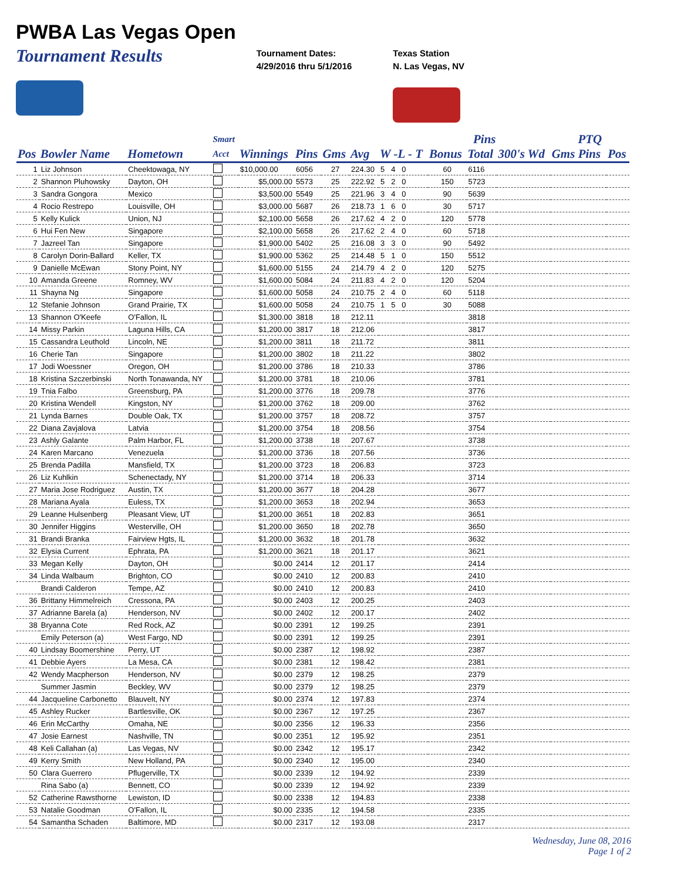PWBA Las Vegas Open
Tournament Results
Tournament Dates:
4/29/2016 thru 5/1/2016
Texas Station
N. Las Vegas, NV
| | | | Smart | | | | | | | Pins | | | PTQ | |
| --- | --- | --- | --- | --- | --- | --- | --- | --- | --- | --- | --- | --- | --- | --- |
| Pos | Bowler Name | Hometown | Acct | Winnings | Pins | Gms | Avg | W -L - T | | Bonus | Total | 300's Wd | Gms Pins | Pos |
| 1 | Liz Johnson | Cheektowaga, NY | | $10,000.00 | 6056 | 27 | 224.30 | 5 4 0 | | 60 | 6116 | | | |
| 2 | Shannon Pluhowsky | Dayton, OH | | $5,000.00 | 5573 | 25 | 222.92 | 5 2 0 | | 150 | 5723 | | | |
| 3 | Sandra Gongora | Mexico | | $3,500.00 | 5549 | 25 | 221.96 | 3 4 0 | | 90 | 5639 | | | |
| 4 | Rocio Restrepo | Louisville, OH | | $3,000.00 | 5687 | 26 | 218.73 | 1 6 0 | | 30 | 5717 | | | |
| 5 | Kelly Kulick | Union, NJ | | $2,100.00 | 5658 | 26 | 217.62 | 4 2 0 | | 120 | 5778 | | | |
| 6 | Hui Fen New | Singapore | | $2,100.00 | 5658 | 26 | 217.62 | 2 4 0 | | 60 | 5718 | | | |
| 7 | Jazreel Tan | Singapore | | $1,900.00 | 5402 | 25 | 216.08 | 3 3 0 | | 90 | 5492 | | | |
| 8 | Carolyn Dorin-Ballard | Keller, TX | | $1,900.00 | 5362 | 25 | 214.48 | 5 1 0 | | 150 | 5512 | | | |
| 9 | Danielle McEwan | Stony Point, NY | | $1,600.00 | 5155 | 24 | 214.79 | 4 2 0 | | 120 | 5275 | | | |
| 10 | Amanda Greene | Romney, WV | | $1,600.00 | 5084 | 24 | 211.83 | 4 2 0 | | 120 | 5204 | | | |
| 11 | Shayna Ng | Singapore | | $1,600.00 | 5058 | 24 | 210.75 | 2 4 0 | | 60 | 5118 | | | |
| 12 | Stefanie Johnson | Grand Prairie, TX | | $1,600.00 | 5058 | 24 | 210.75 | 1 5 0 | | 30 | 5088 | | | |
| 13 | Shannon O'Keefe | O'Fallon, IL | | $1,300.00 | 3818 | 18 | 212.11 | | | | 3818 | | | |
| 14 | Missy Parkin | Laguna Hills, CA | | $1,200.00 | 3817 | 18 | 212.06 | | | | 3817 | | | |
| 15 | Cassandra Leuthold | Lincoln, NE | | $1,200.00 | 3811 | 18 | 211.72 | | | | 3811 | | | |
| 16 | Cherie Tan | Singapore | | $1,200.00 | 3802 | 18 | 211.22 | | | | 3802 | | | |
| 17 | Jodi Woessner | Oregon, OH | | $1,200.00 | 3786 | 18 | 210.33 | | | | 3786 | | | |
| 18 | Kristina Szczerbinski | North Tonawanda, NY | | $1,200.00 | 3781 | 18 | 210.06 | | | | 3781 | | | |
| 19 | Tnia Falbo | Greensburg, PA | | $1,200.00 | 3776 | 18 | 209.78 | | | | 3776 | | | |
| 20 | Kristina Wendell | Kingston, NY | | $1,200.00 | 3762 | 18 | 209.00 | | | | 3762 | | | |
| 21 | Lynda Barnes | Double Oak, TX | | $1,200.00 | 3757 | 18 | 208.72 | | | | 3757 | | | |
| 22 | Diana Zavjalova | Latvia | | $1,200.00 | 3754 | 18 | 208.56 | | | | 3754 | | | |
| 23 | Ashly Galante | Palm Harbor, FL | | $1,200.00 | 3738 | 18 | 207.67 | | | | 3738 | | | |
| 24 | Karen Marcano | Venezuela | | $1,200.00 | 3736 | 18 | 207.56 | | | | 3736 | | | |
| 25 | Brenda Padilla | Mansfield, TX | | $1,200.00 | 3723 | 18 | 206.83 | | | | 3723 | | | |
| 26 | Liz Kuhlkin | Schenectady, NY | | $1,200.00 | 3714 | 18 | 206.33 | | | | 3714 | | | |
| 27 | Maria Jose Rodriguez | Austin, TX | | $1,200.00 | 3677 | 18 | 204.28 | | | | 3677 | | | |
| 28 | Mariana Ayala | Euless, TX | | $1,200.00 | 3653 | 18 | 202.94 | | | | 3653 | | | |
| 29 | Leanne Hulsenberg | Pleasant View, UT | | $1,200.00 | 3651 | 18 | 202.83 | | | | 3651 | | | |
| 30 | Jennifer Higgins | Westerville, OH | | $1,200.00 | 3650 | 18 | 202.78 | | | | 3650 | | | |
| 31 | Brandi Branka | Fairview Hgts, IL | | $1,200.00 | 3632 | 18 | 201.78 | | | | 3632 | | | |
| 32 | Elysia Current | Ephrata, PA | | $1,200.00 | 3621 | 18 | 201.17 | | | | 3621 | | | |
| 33 | Megan Kelly | Dayton, OH | | $0.00 | 2414 | 12 | 201.17 | | | | 2414 | | | |
| 34 | Linda Walbaum | Brighton, CO | | $0.00 | 2410 | 12 | 200.83 | | | | 2410 | | | |
| | Brandi Calderon | Tempe, AZ | | $0.00 | 2410 | 12 | 200.83 | | | | 2410 | | | |
| 36 | Brittany Himmelreich | Cressona, PA | | $0.00 | 2403 | 12 | 200.25 | | | | 2403 | | | |
| 37 | Adrianne Barela (a) | Henderson, NV | | $0.00 | 2402 | 12 | 200.17 | | | | 2402 | | | |
| 38 | Bryanna Cote | Red Rock, AZ | | $0.00 | 2391 | 12 | 199.25 | | | | 2391 | | | |
| | Emily Peterson (a) | West Fargo, ND | | $0.00 | 2391 | 12 | 199.25 | | | | 2391 | | | |
| 40 | Lindsay Boomershine | Perry, UT | | $0.00 | 2387 | 12 | 198.92 | | | | 2387 | | | |
| 41 | Debbie Ayers | La Mesa, CA | | $0.00 | 2381 | 12 | 198.42 | | | | 2381 | | | |
| 42 | Wendy Macpherson | Henderson, NV | | $0.00 | 2379 | 12 | 198.25 | | | | 2379 | | | |
| | Summer Jasmin | Beckley, WV | | $0.00 | 2379 | 12 | 198.25 | | | | 2379 | | | |
| 44 | Jacqueline Carbonetto | Blauvelt, NY | | $0.00 | 2374 | 12 | 197.83 | | | | 2374 | | | |
| 45 | Ashley Rucker | Bartlesville, OK | | $0.00 | 2367 | 12 | 197.25 | | | | 2367 | | | |
| 46 | Erin McCarthy | Omaha, NE | | $0.00 | 2356 | 12 | 196.33 | | | | 2356 | | | |
| 47 | Josie Earnest | Nashville, TN | | $0.00 | 2351 | 12 | 195.92 | | | | 2351 | | | |
| 48 | Keli Callahan (a) | Las Vegas, NV | | $0.00 | 2342 | 12 | 195.17 | | | | 2342 | | | |
| 49 | Kerry Smith | New Holland, PA | | $0.00 | 2340 | 12 | 195.00 | | | | 2340 | | | |
| 50 | Clara Guerrero | Pflugerville, TX | | $0.00 | 2339 | 12 | 194.92 | | | | 2339 | | | |
| | Rina Sabo (a) | Bennett, CO | | $0.00 | 2339 | 12 | 194.92 | | | | 2339 | | | |
| 52 | Catherine Rawsthorne | Lewiston, ID | | $0.00 | 2338 | 12 | 194.83 | | | | 2338 | | | |
| 53 | Natalie Goodman | O'Fallon, IL | | $0.00 | 2335 | 12 | 194.58 | | | | 2335 | | | |
| 54 | Samantha Schaden | Baltimore, MD | | $0.00 | 2317 | 12 | 193.08 | | | | 2317 | | | |
Wednesday, June 08, 2016
Page 1 of 2